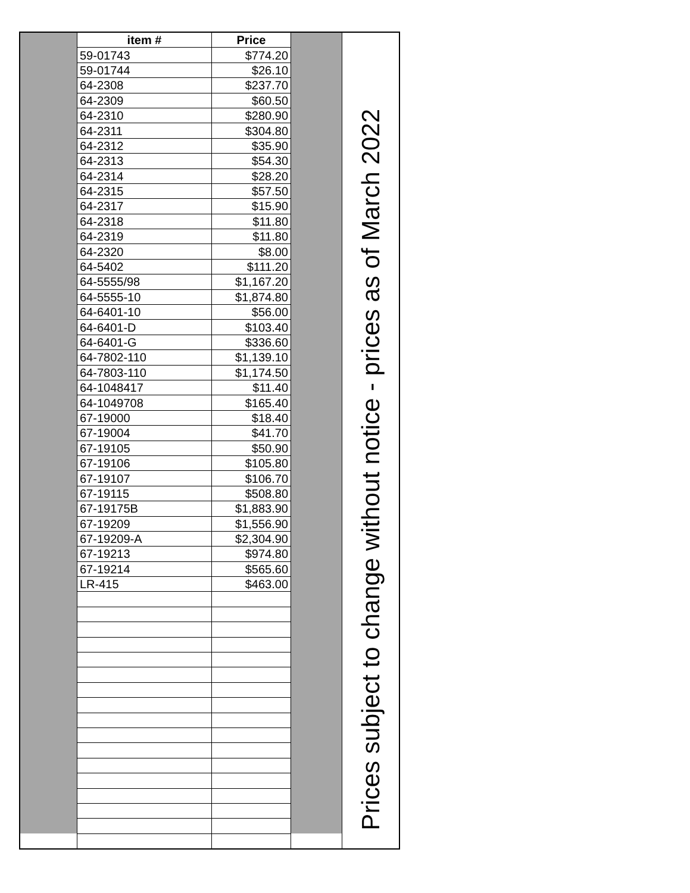| | item # | Price | | Prices subject to change without notice - prices as of March 2022 |
| | 59-01743 | $774.20 | | |
| | 59-01744 | $26.10 | | |
| | 64-2308 | $237.70 | | |
| | 64-2309 | $60.50 | | |
| | 64-2310 | $280.90 | | |
| | 64-2311 | $304.80 | | |
| | 64-2312 | $35.90 | | |
| | 64-2313 | $54.30 | | |
| | 64-2314 | $28.20 | | |
| | 64-2315 | $57.50 | | |
| | 64-2317 | $15.90 | | |
| | 64-2318 | $11.80 | | |
| | 64-2319 | $11.80 | | |
| | 64-2320 | $8.00 | | |
| | 64-5402 | $111.20 | | |
| | 64-5555/98 | $1,167.20 | | |
| | 64-5555-10 | $1,874.80 | | |
| | 64-6401-10 | $56.00 | | |
| | 64-6401-D | $103.40 | | |
| | 64-6401-G | $336.60 | | |
| | 64-7802-110 | $1,139.10 | | |
| | 64-7803-110 | $1,174.50 | | |
| | 64-1048417 | $11.40 | | |
| | 64-1049708 | $165.40 | | |
| | 67-19000 | $18.40 | | |
| | 67-19004 | $41.70 | | |
| | 67-19105 | $50.90 | | |
| | 67-19106 | $105.80 | | |
| | 67-19107 | $106.70 | | |
| | 67-19115 | $508.80 | | |
| | 67-19175B | $1,883.90 | | |
| | 67-19209 | $1,556.90 | | |
| | 67-19209-A | $2,304.90 | | |
| | 67-19213 | $974.80 | | |
| | 67-19214 | $565.60 | | |
| | LR-415 | $463.00 | | |